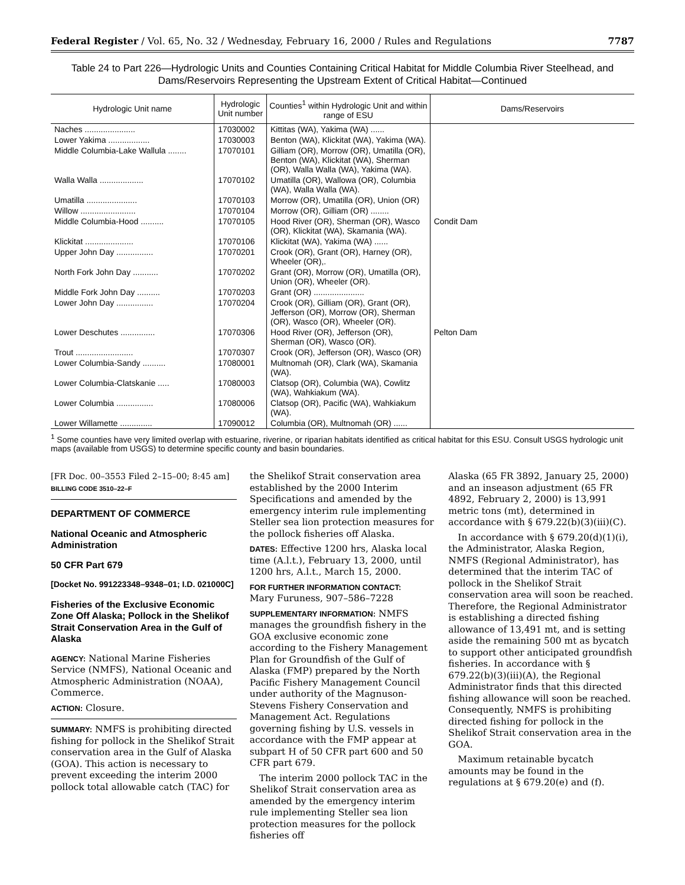Federal Register / Vol. 65, No. 32 / Wednesday, February 16, 2000 / Rules and Regulations 7787
Table 24 to Part 226—Hydrologic Units and Counties Containing Critical Habitat for Middle Columbia River Steelhead, and Dams/Reservoirs Representing the Upstream Extent of Critical Habitat—Continued
| Hydrologic Unit name | Hydrologic Unit number | Counties<sup>1</sup> within Hydrologic Unit and within range of ESU | Dams/Reservoirs |
| --- | --- | --- | --- |
| Naches ...................... | 17030002 | Kittitas (WA), Yakima (WA) ...... | |
| Lower Yakima .................. | 17030003 | Benton (WA), Klickitat (WA), Yakima (WA). | |
| Middle Columbia-Lake Wallula ........ | 17070101 | Gilliam (OR), Morrow (OR), Umatilla (OR), Benton (WA), Klickitat (WA), Sherman (OR), Walla Walla (WA), Yakima (WA). | |
| Walla Walla ................... | 17070102 | Umatilla (OR), Wallowa (OR), Columbia (WA), Walla Walla (WA). | |
| Umatilla ...................... | 17070103 | Morrow (OR), Umatilla (OR), Union (OR) | |
| Willow ........................ | 17070104 | Morrow (OR), Gilliam (OR) ........ | |
| Middle Columbia-Hood .......... | 17070105 | Hood River (OR), Sherman (OR), Wasco (OR), Klickitat (WA), Skamania (WA). | Condit Dam |
| Klickitat ..................... | 17070106 | Klickitat (WA), Yakima (WA) ...... | |
| Upper John Day ................ | 17070201 | Crook (OR), Grant (OR), Harney (OR), Wheeler (OR),. | |
| North Fork John Day ........... | 17070202 | Grant (OR), Morrow (OR), Umatilla (OR), Union (OR), Wheeler (OR). | |
| Middle Fork John Day .......... | 17070203 | Grant (OR) ...................... | |
| Lower John Day ................ | 17070204 | Crook (OR), Gilliam (OR), Grant (OR), Jefferson (OR), Morrow (OR), Sherman (OR), Wasco (OR), Wheeler (OR). | |
| Lower Deschutes ............... | 17070306 | Hood River (OR), Jefferson (OR), Sherman (OR), Wasco (OR). | Pelton Dam |
| Trout ......................... | 17070307 | Crook (OR), Jefferson (OR), Wasco (OR) | |
| Lower Columbia-Sandy .......... | 17080001 | Multnomah (OR), Clark (WA), Skamania (WA). | |
| Lower Columbia-Clatskanie ..... | 17080003 | Clatsop (OR), Columbia (WA), Cowlitz (WA), Wahkiakum (WA). | |
| Lower Columbia ................ | 17080006 | Clatsop (OR), Pacific (WA), Wahkiakum (WA). | |
| Lower Willamette .............. | 17090012 | Columbia (OR), Multnomah (OR) ...... | |
<sup>1</sup> Some counties have very limited overlap with estuarine, riverine, or riparian habitats identified as critical habitat for this ESU. Consult USGS hydrologic unit maps (available from USGS) to determine specific county and basin boundaries.
[FR Doc. 00–3553 Filed 2–15–00; 8:45 am]
BILLING CODE 3510–22–F
DEPARTMENT OF COMMERCE
National Oceanic and Atmospheric Administration
50 CFR Part 679
[Docket No. 991223348–9348–01; I.D. 021000C]
Fisheries of the Exclusive Economic Zone Off Alaska; Pollock in the Shelikof Strait Conservation Area in the Gulf of Alaska
AGENCY: National Marine Fisheries Service (NMFS), National Oceanic and Atmospheric Administration (NOAA), Commerce.
ACTION: Closure.
SUMMARY: NMFS is prohibiting directed fishing for pollock in the Shelikof Strait conservation area in the Gulf of Alaska (GOA). This action is necessary to prevent exceeding the interim 2000 pollock total allowable catch (TAC) for
the Shelikof Strait conservation area established by the 2000 Interim Specifications and amended by the emergency interim rule implementing Steller sea lion protection measures for the pollock fisheries off Alaska.
DATES: Effective 1200 hrs, Alaska local time (A.l.t.), February 13, 2000, until 1200 hrs, A.l.t., March 15, 2000.
FOR FURTHER INFORMATION CONTACT:
Mary Furuness, 907–586–7228
SUPPLEMENTARY INFORMATION: NMFS manages the groundfish fishery in the GOA exclusive economic zone according to the Fishery Management Plan for Groundfish of the Gulf of Alaska (FMP) prepared by the North Pacific Fishery Management Council under authority of the Magnuson-Stevens Fishery Conservation and Management Act. Regulations governing fishing by U.S. vessels in accordance with the FMP appear at subpart H of 50 CFR part 600 and 50 CFR part 679.
The interim 2000 pollock TAC in the Shelikof Strait conservation area as amended by the emergency interim rule implementing Steller sea lion protection measures for the pollock fisheries off
Alaska (65 FR 3892, January 25, 2000) and an inseason adjustment (65 FR 4892, February 2, 2000) is 13,991 metric tons (mt), determined in accordance with § 679.22(b)(3)(iii)(C).
In accordance with § 679.20(d)(1)(i), the Administrator, Alaska Region, NMFS (Regional Administrator), has determined that the interim TAC of pollock in the Shelikof Strait conservation area will soon be reached. Therefore, the Regional Administrator is establishing a directed fishing allowance of 13,491 mt, and is setting aside the remaining 500 mt as bycatch to support other anticipated groundfish fisheries. In accordance with § 679.22(b)(3)(iii)(A), the Regional Administrator finds that this directed fishing allowance will soon be reached. Consequently, NMFS is prohibiting directed fishing for pollock in the Shelikof Strait conservation area in the GOA.
Maximum retainable bycatch amounts may be found in the regulations at § 679.20(e) and (f).